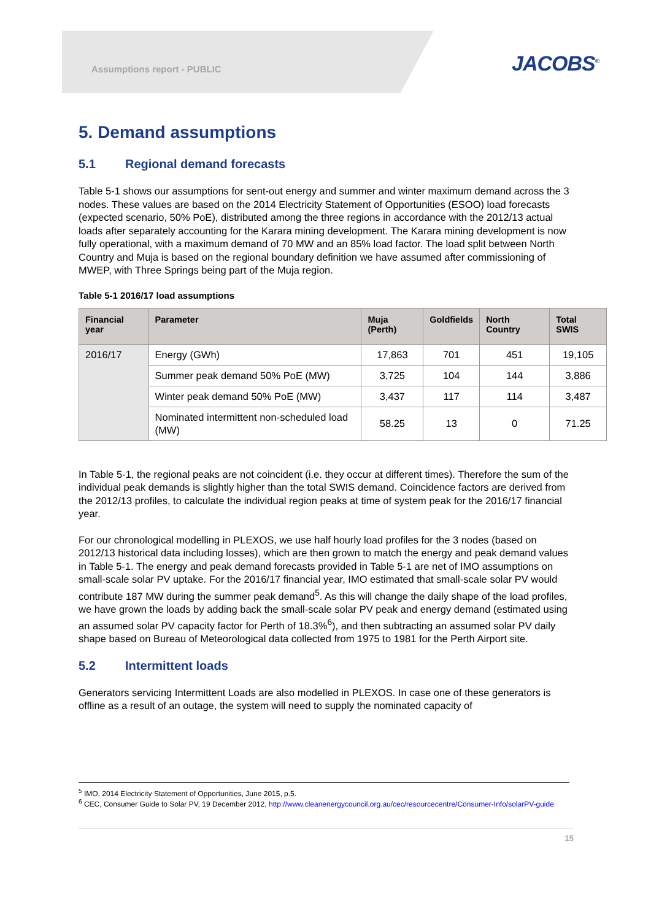Assumptions report - PUBLIC JACOBS<sup>®</sup>
5. Demand assumptions
5.1 Regional demand forecasts
Table 5-1 shows our assumptions for sent-out energy and summer and winter maximum demand across the 3 nodes. These values are based on the 2014 Electricity Statement of Opportunities (ESOO) load forecasts (expected scenario, 50% PoE), distributed among the three regions in accordance with the 2012/13 actual loads after separately accounting for the Karara mining development. The Karara mining development is now fully operational, with a maximum demand of 70 MW and an 85% load factor. The load split between North Country and Muja is based on the regional boundary definition we have assumed after commissioning of MWEP, with Three Springs being part of the Muja region.
Table 5-1 2016/17 load assumptions
| Financial year | Parameter | Muja (Perth) | Goldfields | North Country | Total SWIS |
| --- | --- | --- | --- | --- | --- |
| 2016/17 | Energy (GWh) | 17,863 | 701 | 451 | 19,105 |
| | Summer peak demand 50% PoE (MW) | 3,725 | 104 | 144 | 3,886 |
| | Winter peak demand 50% PoE (MW) | 3,437 | 117 | 114 | 3,487 |
| | Nominated intermittent non-scheduled load (MW) | 58.25 | 13 | 0 | 71.25 |
In Table 5-1, the regional peaks are not coincident (i.e. they occur at different times). Therefore the sum of the individual peak demands is slightly higher than the total SWIS demand. Coincidence factors are derived from the 2012/13 profiles, to calculate the individual region peaks at time of system peak for the 2016/17 financial year.
For our chronological modelling in PLEXOS, we use half hourly load profiles for the 3 nodes (based on 2012/13 historical data including losses), which are then grown to match the energy and peak demand values in Table 5-1. The energy and peak demand forecasts provided in Table 5-1 are net of IMO assumptions on small-scale solar PV uptake. For the 2016/17 financial year, IMO estimated that small-scale solar PV would contribute 187 MW during the summer peak demand<sup>5</sup>. As this will change the daily shape of the load profiles, we have grown the loads by adding back the small-scale solar PV peak and energy demand (estimated using an assumed solar PV capacity factor for Perth of 18.3%<sup>6</sup>), and then subtracting an assumed solar PV daily shape based on Bureau of Meteorological data collected from 1975 to 1981 for the Perth Airport site.
5.2 Intermittent loads
Generators servicing Intermittent Loads are also modelled in PLEXOS. In case one of these generators is offline as a result of an outage, the system will need to supply the nominated capacity of
<sup>5</sup> IMO, 2014 Electricity Statement of Opportunities, June 2015, p.5.
<sup>6</sup> CEC, Consumer Guide to Solar PV, 19 December 2012, http://www.cleanenergycouncil.org.au/cec/resourcecentre/Consumer-Info/solarPV-guide
15